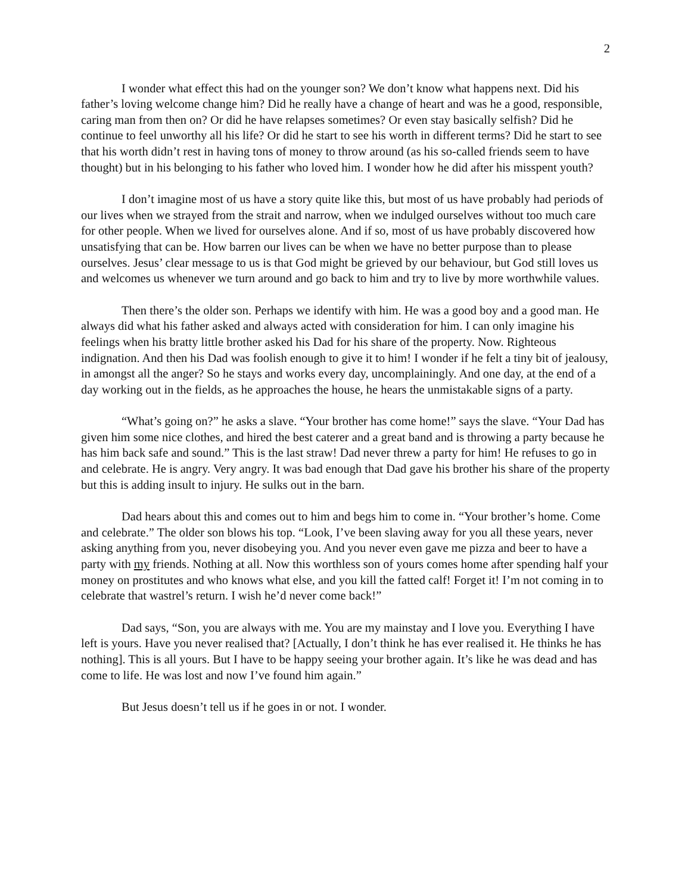2
I wonder what effect this had on the younger son? We don’t know what happens next. Did his father’s loving welcome change him? Did he really have a change of heart and was he a good, responsible, caring man from then on? Or did he have relapses sometimes? Or even stay basically selfish? Did he continue to feel unworthy all his life? Or did he start to see his worth in different terms? Did he start to see that his worth didn’t rest in having tons of money to throw around (as his so-called friends seem to have thought) but in his belonging to his father who loved him. I wonder how he did after his misspent youth?
I don’t imagine most of us have a story quite like this, but most of us have probably had periods of our lives when we strayed from the strait and narrow, when we indulged ourselves without too much care for other people. When we lived for ourselves alone. And if so, most of us have probably discovered how unsatisfying that can be. How barren our lives can be when we have no better purpose than to please ourselves. Jesus’ clear message to us is that God might be grieved by our behaviour, but God still loves us and welcomes us whenever we turn around and go back to him and try to live by more worthwhile values.
Then there’s the older son. Perhaps we identify with him. He was a good boy and a good man. He always did what his father asked and always acted with consideration for him. I can only imagine his feelings when his bratty little brother asked his Dad for his share of the property. Now. Righteous indignation. And then his Dad was foolish enough to give it to him! I wonder if he felt a tiny bit of jealousy, in amongst all the anger? So he stays and works every day, uncomplainingly. And one day, at the end of a day working out in the fields, as he approaches the house, he hears the unmistakable signs of a party.
“What’s going on?” he asks a slave. “Your brother has come home!” says the slave. “Your Dad has given him some nice clothes, and hired the best caterer and a great band and is throwing a party because he has him back safe and sound.” This is the last straw! Dad never threw a party for him! He refuses to go in and celebrate. He is angry. Very angry. It was bad enough that Dad gave his brother his share of the property but this is adding insult to injury. He sulks out in the barn.
Dad hears about this and comes out to him and begs him to come in. “Your brother’s home. Come and celebrate.” The older son blows his top. “Look, I’ve been slaving away for you all these years, never asking anything from you, never disobeying you. And you never even gave me pizza and beer to have a party with my friends. Nothing at all. Now this worthless son of yours comes home after spending half your money on prostitutes and who knows what else, and you kill the fatted calf! Forget it! I’m not coming in to celebrate that wastrel’s return. I wish he’d never come back!”
Dad says, “Son, you are always with me. You are my mainstay and I love you. Everything I have left is yours. Have you never realised that? [Actually, I don’t think he has ever realised it. He thinks he has nothing]. This is all yours. But I have to be happy seeing your brother again. It’s like he was dead and has come to life. He was lost and now I’ve found him again.”
But Jesus doesn’t tell us if he goes in or not. I wonder.